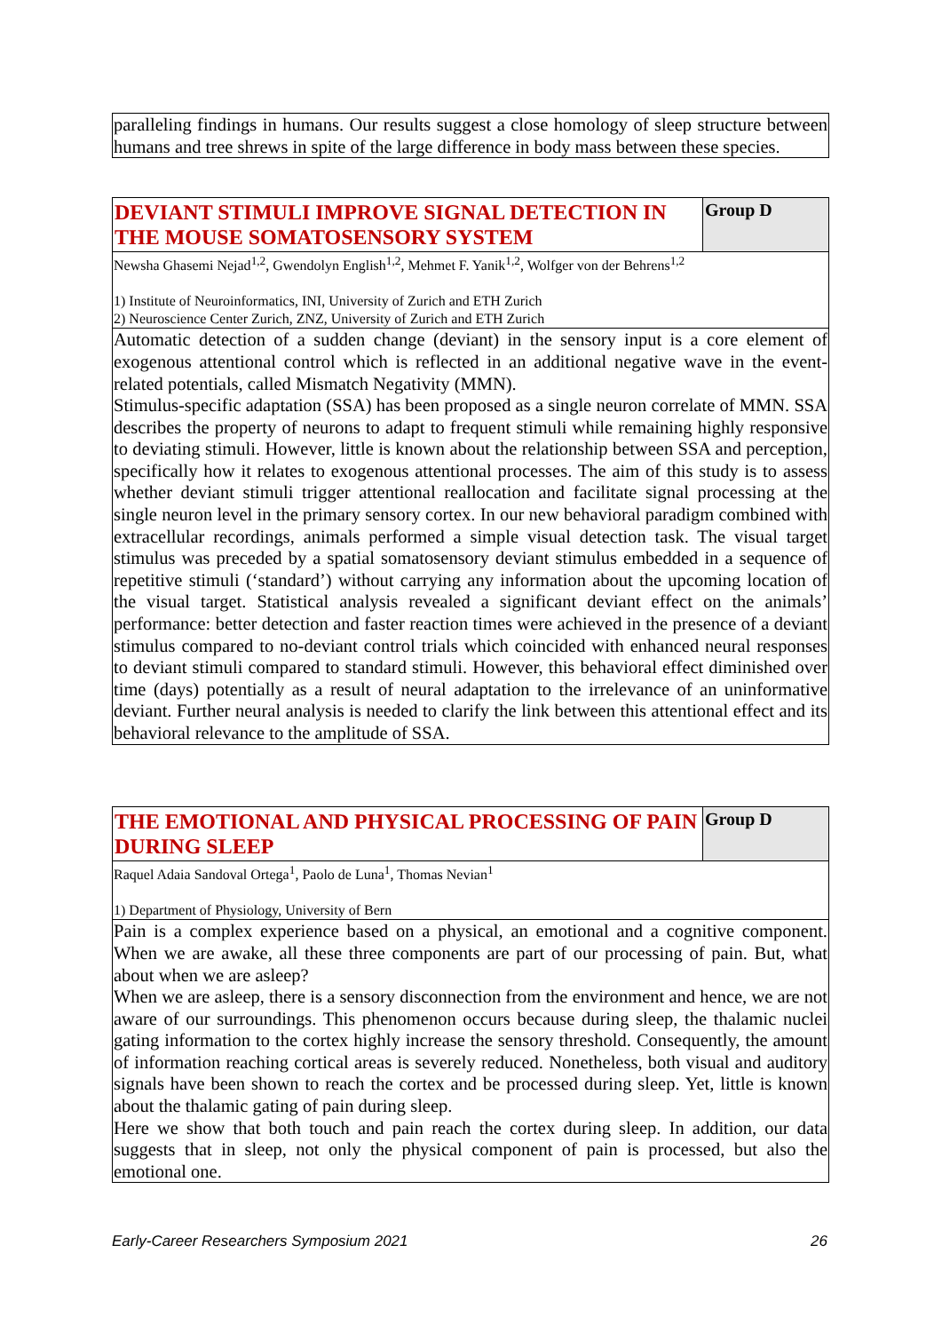paralleling findings in humans. Our results suggest a close homology of sleep structure between humans and tree shrews in spite of the large difference in body mass between these species.
DEVIANT STIMULI IMPROVE SIGNAL DETECTION IN THE MOUSE SOMATOSENSORY SYSTEM
Group D
Newsha Ghasemi Nejad<sup>1,2</sup>, Gwendolyn English<sup>1,2</sup>, Mehmet F. Yanik<sup>1,2</sup>, Wolfger von der Behrens<sup>1,2</sup>
1) Institute of Neuroinformatics, INI, University of Zurich and ETH Zurich
2) Neuroscience Center Zurich, ZNZ, University of Zurich and ETH Zurich
Automatic detection of a sudden change (deviant) in the sensory input is a core element of exogenous attentional control which is reflected in an additional negative wave in the event-related potentials, called Mismatch Negativity (MMN).
Stimulus-specific adaptation (SSA) has been proposed as a single neuron correlate of MMN. SSA describes the property of neurons to adapt to frequent stimuli while remaining highly responsive to deviating stimuli. However, little is known about the relationship between SSA and perception, specifically how it relates to exogenous attentional processes. The aim of this study is to assess whether deviant stimuli trigger attentional reallocation and facilitate signal processing at the single neuron level in the primary sensory cortex. In our new behavioral paradigm combined with extracellular recordings, animals performed a simple visual detection task. The visual target stimulus was preceded by a spatial somatosensory deviant stimulus embedded in a sequence of repetitive stimuli (‘standard’) without carrying any information about the upcoming location of the visual target. Statistical analysis revealed a significant deviant effect on the animals’ performance: better detection and faster reaction times were achieved in the presence of a deviant stimulus compared to no-deviant control trials which coincided with enhanced neural responses to deviant stimuli compared to standard stimuli. However, this behavioral effect diminished over time (days) potentially as a result of neural adaptation to the irrelevance of an uninformative deviant. Further neural analysis is needed to clarify the link between this attentional effect and its behavioral relevance to the amplitude of SSA.
THE EMOTIONAL AND PHYSICAL PROCESSING OF PAIN DURING SLEEP
Group D
Raquel Adaia Sandoval Ortega<sup>1</sup>, Paolo de Luna<sup>1</sup>, Thomas Nevian<sup>1</sup>
1) Department of Physiology, University of Bern
Pain is a complex experience based on a physical, an emotional and a cognitive component. When we are awake, all these three components are part of our processing of pain. But, what about when we are asleep?
When we are asleep, there is a sensory disconnection from the environment and hence, we are not aware of our surroundings. This phenomenon occurs because during sleep, the thalamic nuclei gating information to the cortex highly increase the sensory threshold. Consequently, the amount of information reaching cortical areas is severely reduced. Nonetheless, both visual and auditory signals have been shown to reach the cortex and be processed during sleep. Yet, little is known about the thalamic gating of pain during sleep.
Here we show that both touch and pain reach the cortex during sleep. In addition, our data suggests that in sleep, not only the physical component of pain is processed, but also the emotional one.
Early-Career Researchers Symposium 2021 26